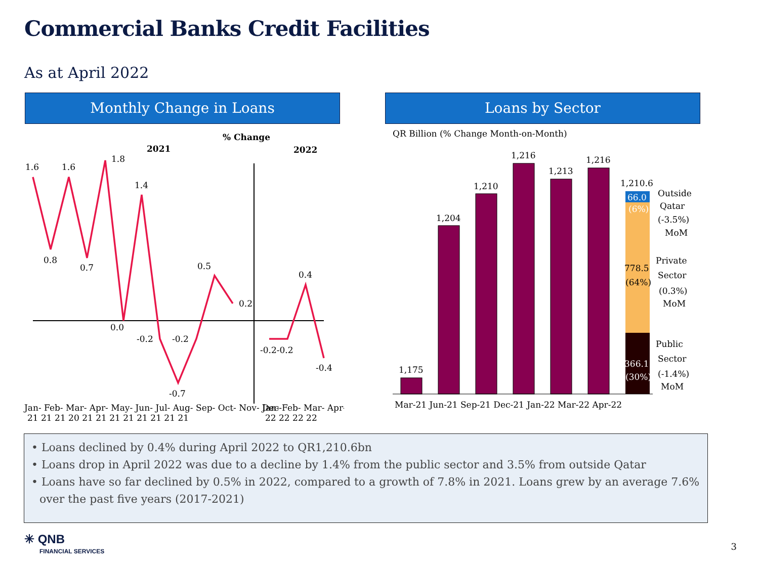Commercial Banks Credit Facilities
As at April 2022
Monthly Change in Loans Loans by Sector
% Change
2021
2022
1.6
0.8
1.6
0.7
1.8
0.0
1.4
-0.2
-0.2
-0.7
0.5
0.2
-0.2-0.2
0.4
-0.4
Jan- Feb- Mar- Apr- May- Jun- Jul- Aug- Sep- Oct- Nov- Dec-
21 21 21 20 21 21 21 21 21 21 21 21
Jan- Feb- Mar- Apr-
22 22 22 22
QR Billion (% Change Month-on-Month)
1,175
1,204
1,210
1,216
1,213
1,216
1,210.6
66.0
(6%)
778.5
(64%)
366.1
(30%)
Outside
Qatar
(-3.5%)
MoM
Private
Sector
(0.3%)
MoM
Public
Sector
(-1.4%)
MoM
Mar-21 Jun-21 Sep-21 Dec-21 Jan-22 Mar-22 Apr-22
• Loans declined by 0.4% during April 2022 to QR1,210.6bn
• Loans drop in April 2022 was due to a decline by 1.4% from the public sector and 3.5% from outside Qatar
• Loans have so far declined by 0.5% in 2022, compared to a growth of 7.8% in 2021. Loans grew by an average 7.6% over the past five years (2017-2021)
✳ QNB
FINANCIAL SERVICES
3